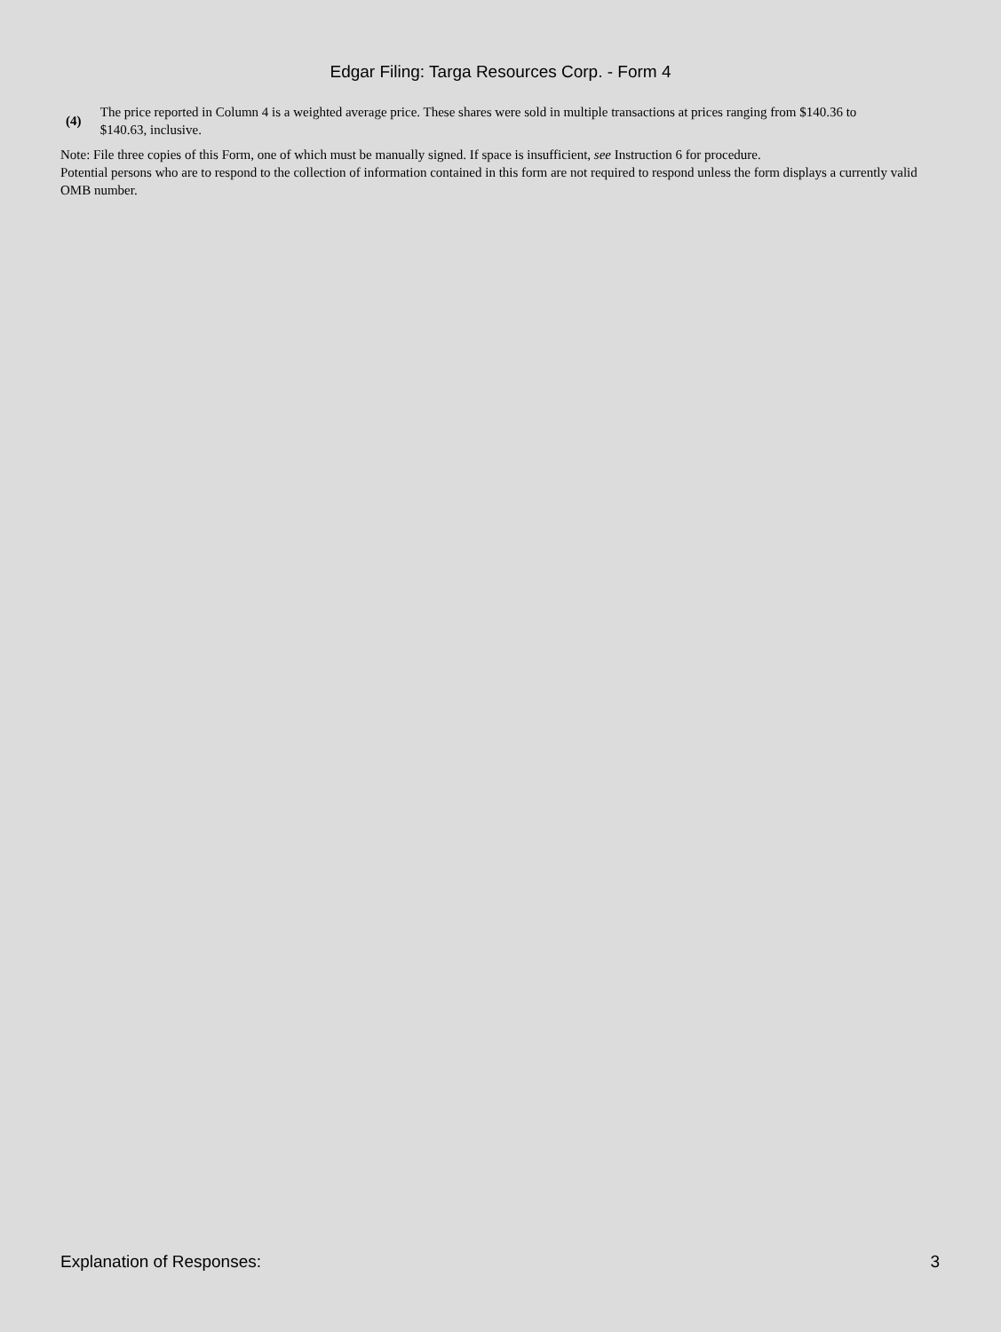Edgar Filing: Targa Resources Corp. - Form 4
(4)
The price reported in Column 4 is a weighted average price. These shares were sold in multiple transactions at prices ranging from $140.36 to $140.63, inclusive.
Note: File three copies of this Form, one of which must be manually signed. If space is insufficient, see Instruction 6 for procedure.
Potential persons who are to respond to the collection of information contained in this form are not required to respond unless the form displays a currently valid OMB number.
Explanation of Responses: 3